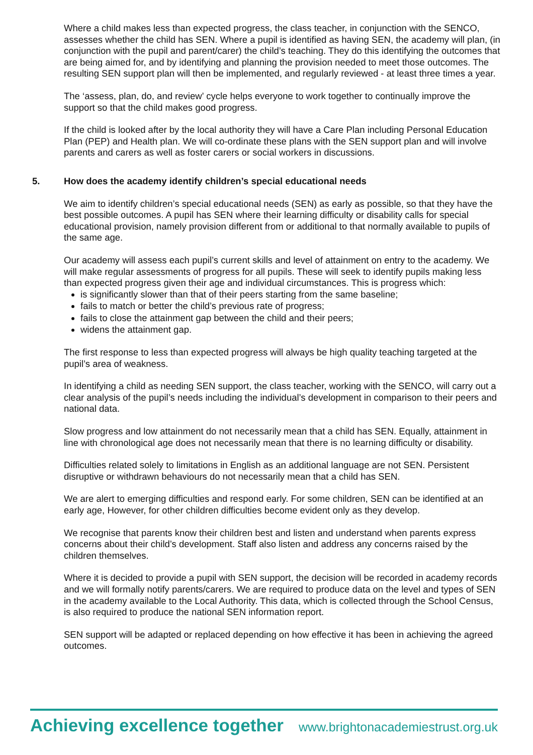Where a child makes less than expected progress, the class teacher, in conjunction with the SENCO, assesses whether the child has SEN. Where a pupil is identified as having SEN, the academy will plan, (in conjunction with the pupil and parent/carer) the child’s teaching. They do this identifying the outcomes that are being aimed for, and by identifying and planning the provision needed to meet those outcomes. The resulting SEN support plan will then be implemented, and regularly reviewed - at least three times a year.
The ‘assess, plan, do, and review’ cycle helps everyone to work together to continually improve the support so that the child makes good progress.
If the child is looked after by the local authority they will have a Care Plan including Personal Education Plan (PEP) and Health plan. We will co-ordinate these plans with the SEN support plan and will involve parents and carers as well as foster carers or social workers in discussions.
5. How does the academy identify children’s special educational needs
We aim to identify children’s special educational needs (SEN) as early as possible, so that they have the best possible outcomes. A pupil has SEN where their learning difficulty or disability calls for special educational provision, namely provision different from or additional to that normally available to pupils of the same age.
Our academy will assess each pupil’s current skills and level of attainment on entry to the academy. We will make regular assessments of progress for all pupils. These will seek to identify pupils making less than expected progress given their age and individual circumstances. This is progress which:
is significantly slower than that of their peers starting from the same baseline;
fails to match or better the child’s previous rate of progress;
fails to close the attainment gap between the child and their peers;
widens the attainment gap.
The first response to less than expected progress will always be high quality teaching targeted at the pupil’s area of weakness.
In identifying a child as needing SEN support, the class teacher, working with the SENCO, will carry out a clear analysis of the pupil’s needs including the individual’s development in comparison to their peers and national data.
Slow progress and low attainment do not necessarily mean that a child has SEN. Equally, attainment in line with chronological age does not necessarily mean that there is no learning difficulty or disability.
Difficulties related solely to limitations in English as an additional language are not SEN. Persistent disruptive or withdrawn behaviours do not necessarily mean that a child has SEN.
We are alert to emerging difficulties and respond early. For some children, SEN can be identified at an early age, However, for other children difficulties become evident only as they develop.
We recognise that parents know their children best and listen and understand when parents express concerns about their child’s development. Staff also listen and address any concerns raised by the children themselves.
Where it is decided to provide a pupil with SEN support, the decision will be recorded in academy records and we will formally notify parents/carers. We are required to produce data on the level and types of SEN in the academy available to the Local Authority. This data, which is collected through the School Census, is also required to produce the national SEN information report.
SEN support will be adapted or replaced depending on how effective it has been in achieving the agreed outcomes.
Achieving excellence together www.brightonacademiestrust.org.uk